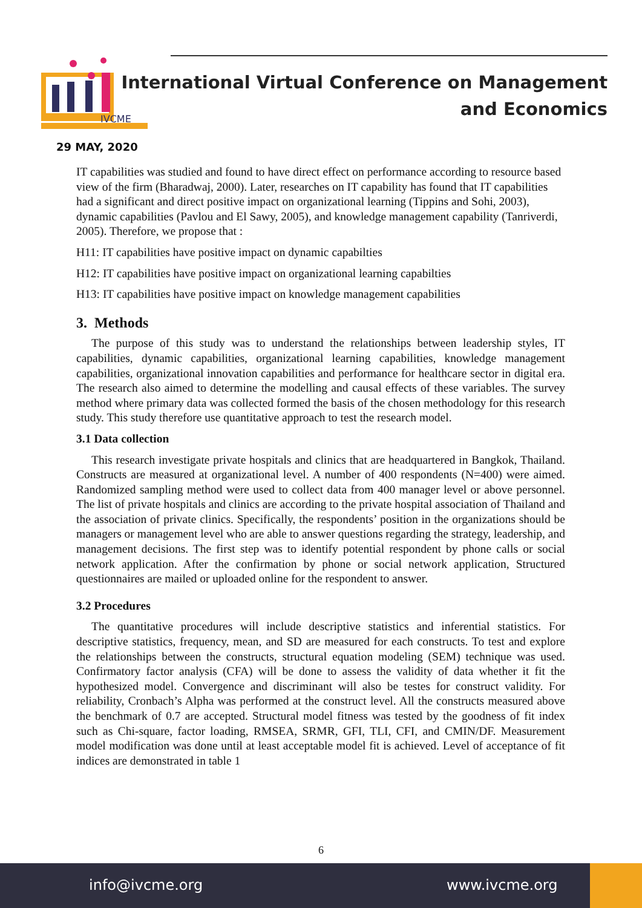IVCME
International Virtual Conference on Management
and Economics
29 MAY, 2020
IT capabilities was studied and found to have direct effect on performance according to resource based view of the firm (Bharadwaj, 2000). Later, researches on IT capability has found that IT capabilities had a significant and direct positive impact on organizational learning (Tippins and Sohi, 2003), dynamic capabilities (Pavlou and El Sawy, 2005), and knowledge management capability (Tanriverdi, 2005). Therefore, we propose that :
H11: IT capabilities have positive impact on dynamic capabilties
H12: IT capabilities have positive impact on organizational learning capabilties
H13: IT capabilities have positive impact on knowledge management capabilities
3. Methods
The purpose of this study was to understand the relationships between leadership styles, IT capabilities, dynamic capabilities, organizational learning capabilities, knowledge management capabilities, organizational innovation capabilities and performance for healthcare sector in digital era. The research also aimed to determine the modelling and causal effects of these variables. The survey method where primary data was collected formed the basis of the chosen methodology for this research study. This study therefore use quantitative approach to test the research model.
3.1 Data collection
This research investigate private hospitals and clinics that are headquartered in Bangkok, Thailand. Constructs are measured at organizational level. A number of 400 respondents (N=400) were aimed. Randomized sampling method were used to collect data from 400 manager level or above personnel. The list of private hospitals and clinics are according to the private hospital association of Thailand and the association of private clinics. Specifically, the respondents’ position in the organizations should be managers or management level who are able to answer questions regarding the strategy, leadership, and management decisions. The first step was to identify potential respondent by phone calls or social network application. After the confirmation by phone or social network application, Structured questionnaires are mailed or uploaded online for the respondent to answer.
3.2 Procedures
The quantitative procedures will include descriptive statistics and inferential statistics. For descriptive statistics, frequency, mean, and SD are measured for each constructs. To test and explore the relationships between the constructs, structural equation modeling (SEM) technique was used. Confirmatory factor analysis (CFA) will be done to assess the validity of data whether it fit the hypothesized model. Convergence and discriminant will also be testes for construct validity. For reliability, Cronbach’s Alpha was performed at the construct level. All the constructs measured above the benchmark of 0.7 are accepted. Structural model fitness was tested by the goodness of fit index such as Chi-square, factor loading, RMSEA, SRMR, GFI, TLI, CFI, and CMIN/DF. Measurement model modification was done until at least acceptable model fit is achieved. Level of acceptance of fit indices are demonstrated in table 1
6
info@ivcme.org www.ivcme.org